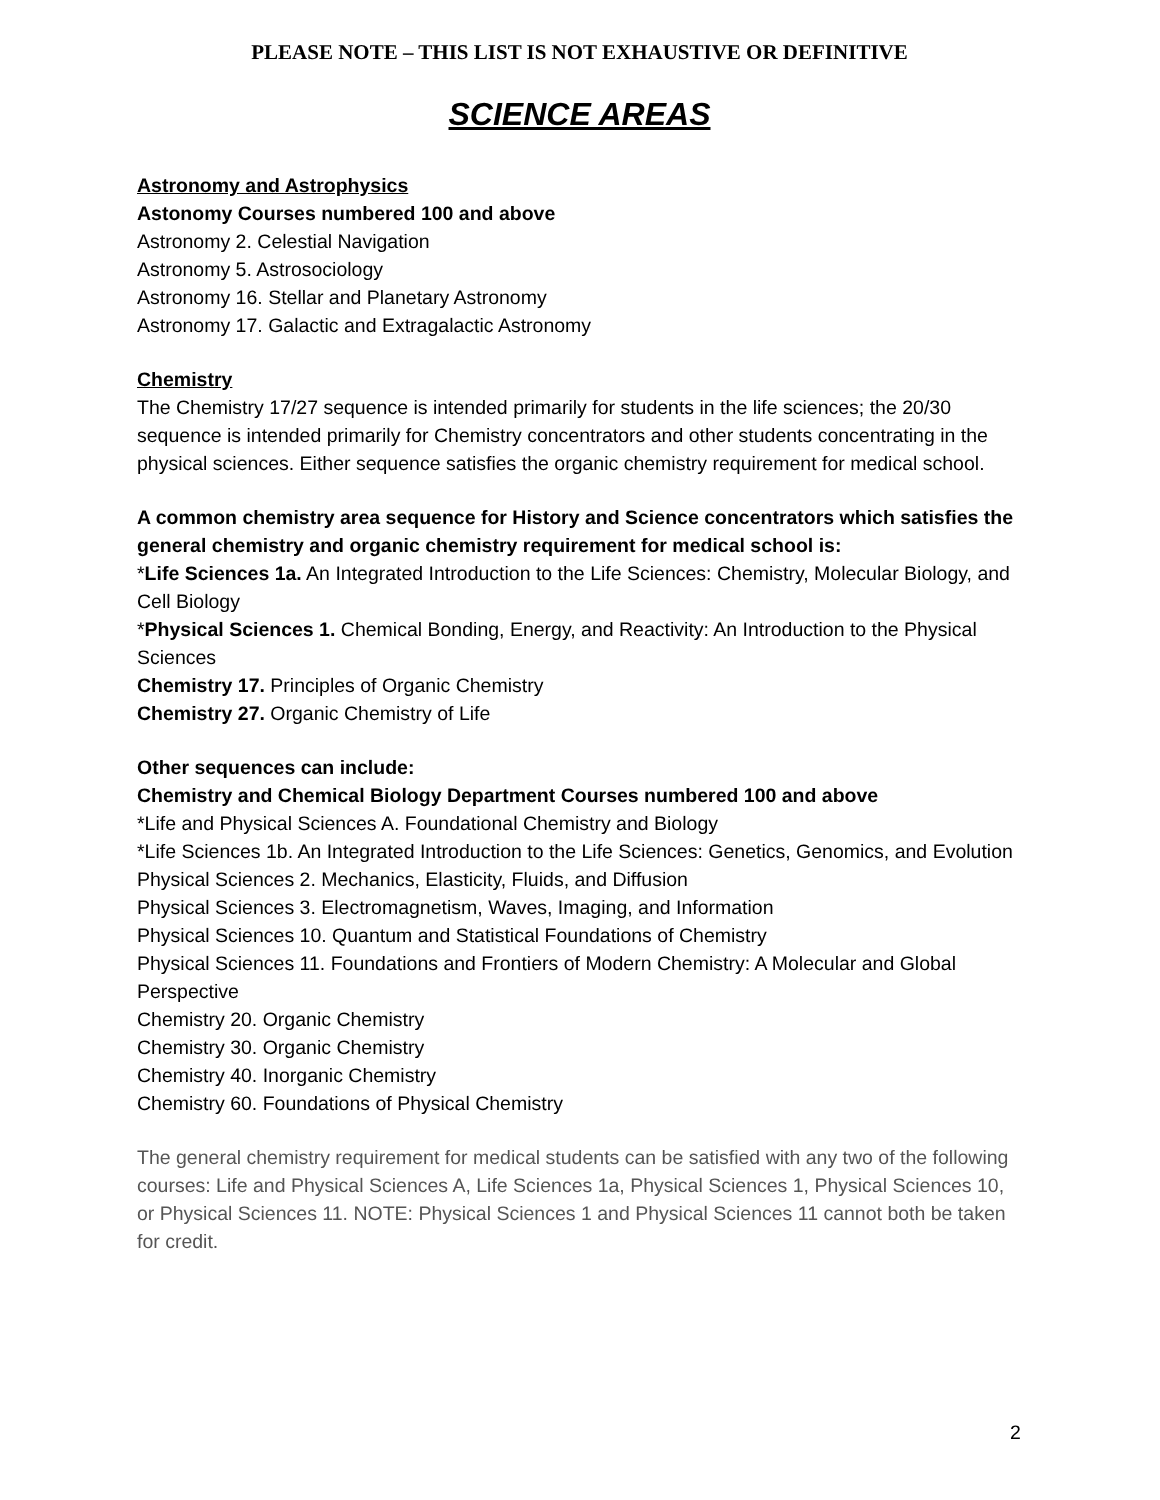PLEASE NOTE – THIS LIST IS NOT EXHAUSTIVE OR DEFINITIVE
SCIENCE AREAS
Astronomy and Astrophysics
Astonomy Courses numbered 100 and above
Astronomy 2. Celestial Navigation
Astronomy 5. Astrosociology
Astronomy 16. Stellar and Planetary Astronomy
Astronomy 17. Galactic and Extragalactic Astronomy
Chemistry
The Chemistry 17/27 sequence is intended primarily for students in the life sciences; the 20/30 sequence is intended primarily for Chemistry concentrators and other students concentrating in the physical sciences. Either sequence satisfies the organic chemistry requirement for medical school.
A common chemistry area sequence for History and Science concentrators which satisfies the general chemistry and organic chemistry requirement for medical school is:
*Life Sciences 1a. An Integrated Introduction to the Life Sciences: Chemistry, Molecular Biology, and Cell Biology
*Physical Sciences 1. Chemical Bonding, Energy, and Reactivity: An Introduction to the Physical Sciences
Chemistry 17. Principles of Organic Chemistry
Chemistry 27. Organic Chemistry of Life
Other sequences can include:
Chemistry and Chemical Biology Department Courses numbered 100 and above
*Life and Physical Sciences A. Foundational Chemistry and Biology
*Life Sciences 1b. An Integrated Introduction to the Life Sciences: Genetics, Genomics, and Evolution
Physical Sciences 2. Mechanics, Elasticity, Fluids, and Diffusion
Physical Sciences 3. Electromagnetism, Waves, Imaging, and Information
Physical Sciences 10. Quantum and Statistical Foundations of Chemistry
Physical Sciences 11. Foundations and Frontiers of Modern Chemistry: A Molecular and Global Perspective
Chemistry 20. Organic Chemistry
Chemistry 30. Organic Chemistry
Chemistry 40. Inorganic Chemistry
Chemistry 60. Foundations of Physical Chemistry
The general chemistry requirement for medical students can be satisfied with any two of the following courses: Life and Physical Sciences A, Life Sciences 1a, Physical Sciences 1, Physical Sciences 10, or Physical Sciences 11. NOTE: Physical Sciences 1 and Physical Sciences 11 cannot both be taken for credit.
2